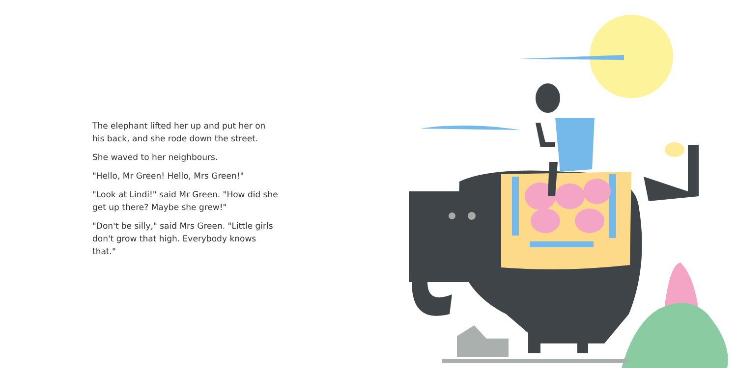The elephant lifted her up and put her on his back, and she rode down the street.
She waved to her neighbours.
"Hello, Mr Green! Hello, Mrs Green!"
"Look at Lindi!" said Mr Green. "How did she get up there? Maybe she grew!"
"Don't be silly," said Mrs Green. "Little girls don't grow that high. Everybody knows that."